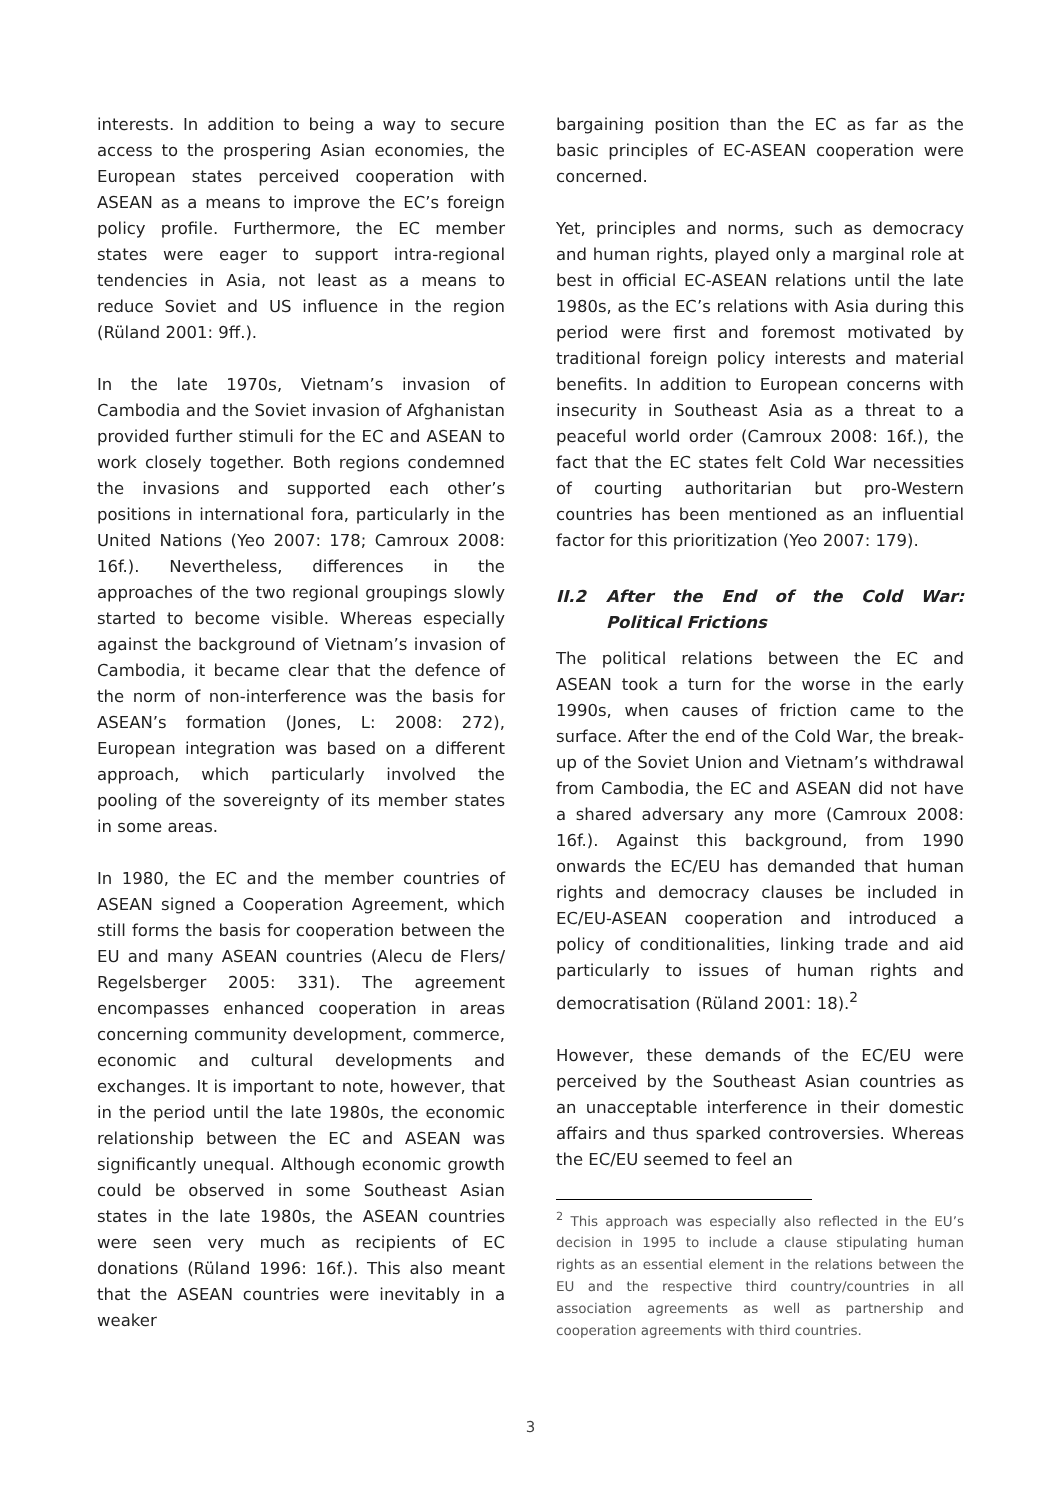interests. In addition to being a way to secure access to the prospering Asian economies, the European states perceived cooperation with ASEAN as a means to improve the EC’s foreign policy profile. Furthermore, the EC member states were eager to support intra-regional tendencies in Asia, not least as a means to reduce Soviet and US influence in the region (Rüland 2001: 9ff.).
In the late 1970s, Vietnam’s invasion of Cambodia and the Soviet invasion of Afghanistan provided further stimuli for the EC and ASEAN to work closely together. Both regions condemned the invasions and supported each other’s positions in international fora, particularly in the United Nations (Yeo 2007: 178; Camroux 2008: 16f.). Nevertheless, differences in the approaches of the two regional groupings slowly started to become visible. Whereas especially against the background of Vietnam’s invasion of Cambodia, it became clear that the defence of the norm of non-interference was the basis for ASEAN’s formation (Jones, L: 2008: 272), European integration was based on a different approach, which particularly involved the pooling of the sovereignty of its member states in some areas.
In 1980, the EC and the member countries of ASEAN signed a Cooperation Agreement, which still forms the basis for cooperation between the EU and many ASEAN countries (Alecu de Flers/ Regelsberger 2005: 331). The agreement encompasses enhanced cooperation in areas concerning community development, commerce, economic and cultural developments and exchanges. It is important to note, however, that in the period until the late 1980s, the economic relationship between the EC and ASEAN was significantly unequal. Although economic growth could be observed in some Southeast Asian states in the late 1980s, the ASEAN countries were seen very much as recipients of EC donations (Rüland 1996: 16f.). This also meant that the ASEAN countries were inevitably in a weaker
bargaining position than the EC as far as the basic principles of EC-ASEAN cooperation were concerned.
Yet, principles and norms, such as democracy and human rights, played only a marginal role at best in official EC-ASEAN relations until the late 1980s, as the EC’s relations with Asia during this period were first and foremost motivated by traditional foreign policy interests and material benefits. In addition to European concerns with insecurity in Southeast Asia as a threat to a peaceful world order (Camroux 2008: 16f.), the fact that the EC states felt Cold War necessities of courting authoritarian but pro-Western countries has been mentioned as an influential factor for this prioritization (Yeo 2007: 179).
II.2 After the End of the Cold War: Political Frictions
The political relations between the EC and ASEAN took a turn for the worse in the early 1990s, when causes of friction came to the surface. After the end of the Cold War, the break-up of the Soviet Union and Vietnam’s withdrawal from Cambodia, the EC and ASEAN did not have a shared adversary any more (Camroux 2008: 16f.). Against this background, from 1990 onwards the EC/EU has demanded that human rights and democracy clauses be included in EC/EU-ASEAN cooperation and introduced a policy of conditionalities, linking trade and aid particularly to issues of human rights and democratisation (Rüland 2001: 18).<sup>2</sup>
However, these demands of the EC/EU were perceived by the Southeast Asian countries as an unacceptable interference in their domestic affairs and thus sparked controversies. Whereas the EC/EU seemed to feel an
<sup>2</sup> This approach was especially also reflected in the EU’s decision in 1995 to include a clause stipulating human rights as an essential element in the relations between the EU and the respective third country/countries in all association agreements as well as partnership and cooperation agreements with third countries.
3